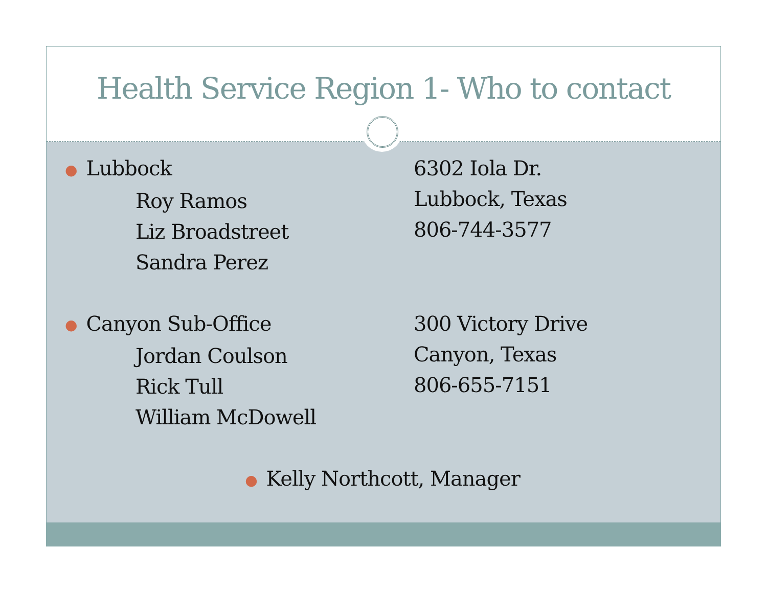Health Service Region 1- Who to contact
● Lubbock
Roy Ramos
Liz Broadstreet
Sandra Perez
6302 Iola Dr.
Lubbock, Texas
806-744-3577
● Canyon Sub-Office
Jordan Coulson
Rick Tull
William McDowell
300 Victory Drive
Canyon, Texas
806-655-7151
● Kelly Northcott, Manager